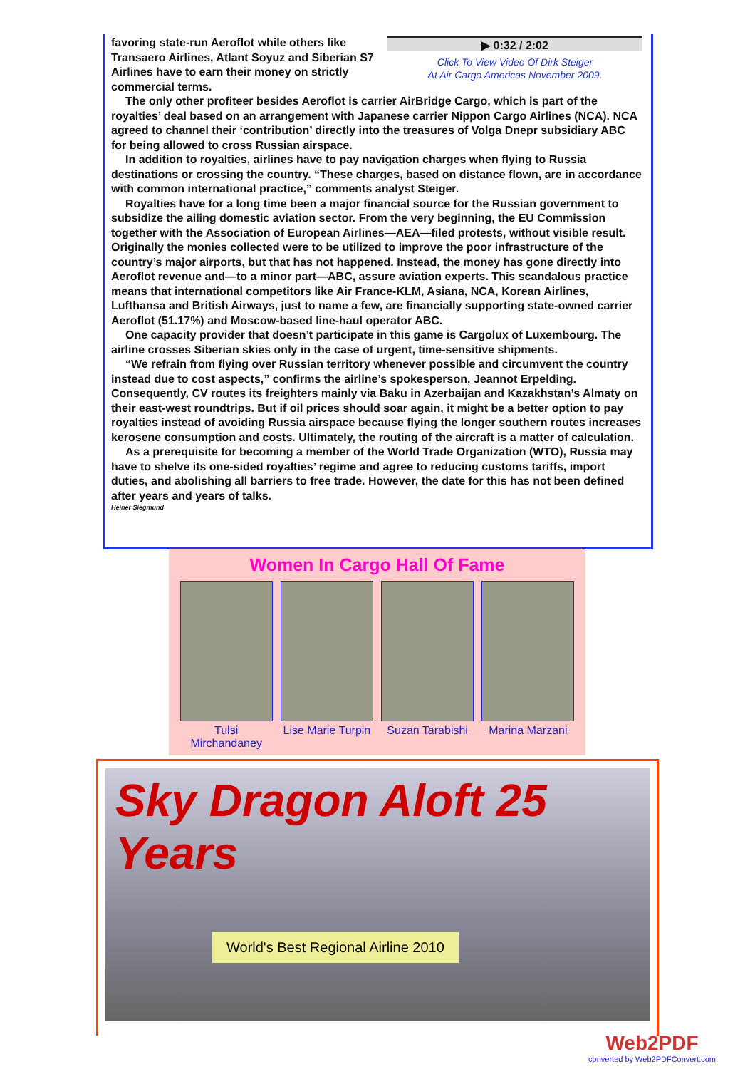▶ 0:32 / 2:02
Click To View Video Of Dirk Steiger
At Air Cargo Americas November 2009.
favoring state-run Aeroflot while others like Transaero Airlines, Atlant Soyuz and Siberian S7 Airlines have to earn their money on strictly commercial terms.
The only other profiteer besides Aeroflot is carrier AirBridge Cargo, which is part of the royalties’ deal based on an arrangement with Japanese carrier Nippon Cargo Airlines (NCA). NCA agreed to channel their ‘contribution’ directly into the treasures of Volga Dnepr subsidiary ABC for being allowed to cross Russian airspace.
In addition to royalties, airlines have to pay navigation charges when flying to Russia destinations or crossing the country. “These charges, based on distance flown, are in accordance with common international practice,” comments analyst Steiger.
Royalties have for a long time been a major financial source for the Russian government to subsidize the ailing domestic aviation sector. From the very beginning, the EU Commission together with the Association of European Airlines—AEA—filed protests, without visible result. Originally the monies collected were to be utilized to improve the poor infrastructure of the country’s major airports, but that has not happened. Instead, the money has gone directly into Aeroflot revenue and—to a minor part—ABC, assure aviation experts. This scandalous practice means that international competitors like Air France-KLM, Asiana, NCA, Korean Airlines, Lufthansa and British Airways, just to name a few, are financially supporting state-owned carrier Aeroflot (51.17%) and Moscow-based line-haul operator ABC.
One capacity provider that doesn’t participate in this game is Cargolux of Luxembourg. The airline crosses Siberian skies only in the case of urgent, time-sensitive shipments.
“We refrain from flying over Russian territory whenever possible and circumvent the country instead due to cost aspects,” confirms the airline’s spokesperson, Jeannot Erpelding. Consequently, CV routes its freighters mainly via Baku in Azerbaijan and Kazakhstan’s Almaty on their east-west roundtrips. But if oil prices should soar again, it might be a better option to pay royalties instead of avoiding Russia airspace because flying the longer southern routes increases kerosene consumption and costs. Ultimately, the routing of the aircraft is a matter of calculation.
As a prerequisite for becoming a member of the World Trade Organization (WTO), Russia may have to shelve its one-sided royalties’ regime and agree to reducing customs tariffs, import duties, and abolishing all barriers to free trade. However, the date for this has not been defined after years and years of talks.
Heiner Siegmund
Women In Cargo Hall Of Fame
Tulsi Mirchandaney
Lise Marie Turpin
Suzan Tarabishi
Marina Marzani
Sky Dragon Aloft 25 Years
World's Best Regional Airline 2010
Web2PDF
converted by Web2PDFConvert.com